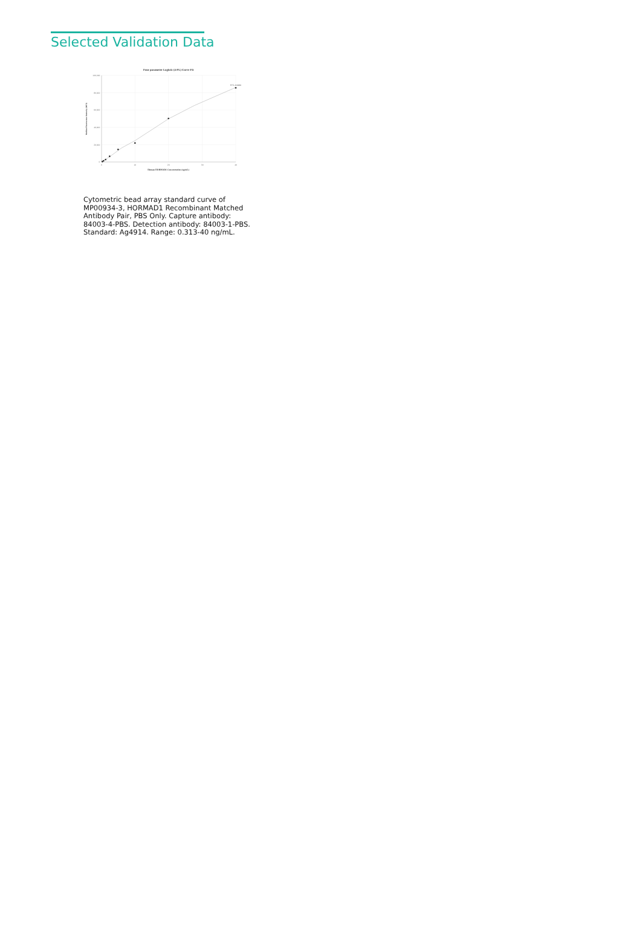Selected Validation Data
Four parameter Logistic (4-PL) Curve Fit
100,000
80,000
60,000
40,000
20,000
0
0
10
20
30
40
R^2=0.9969
Human HORMAD1 Concentration (ng/mL)
Median Fluorescence Intensity (MFI)
Cytometric bead array standard curve of MP00934-3, HORMAD1 Recombinant Matched Antibody Pair, PBS Only. Capture antibody: 84003-4-PBS. Detection antibody: 84003-1-PBS. Standard: Ag4914. Range: 0.313-40 ng/mL.